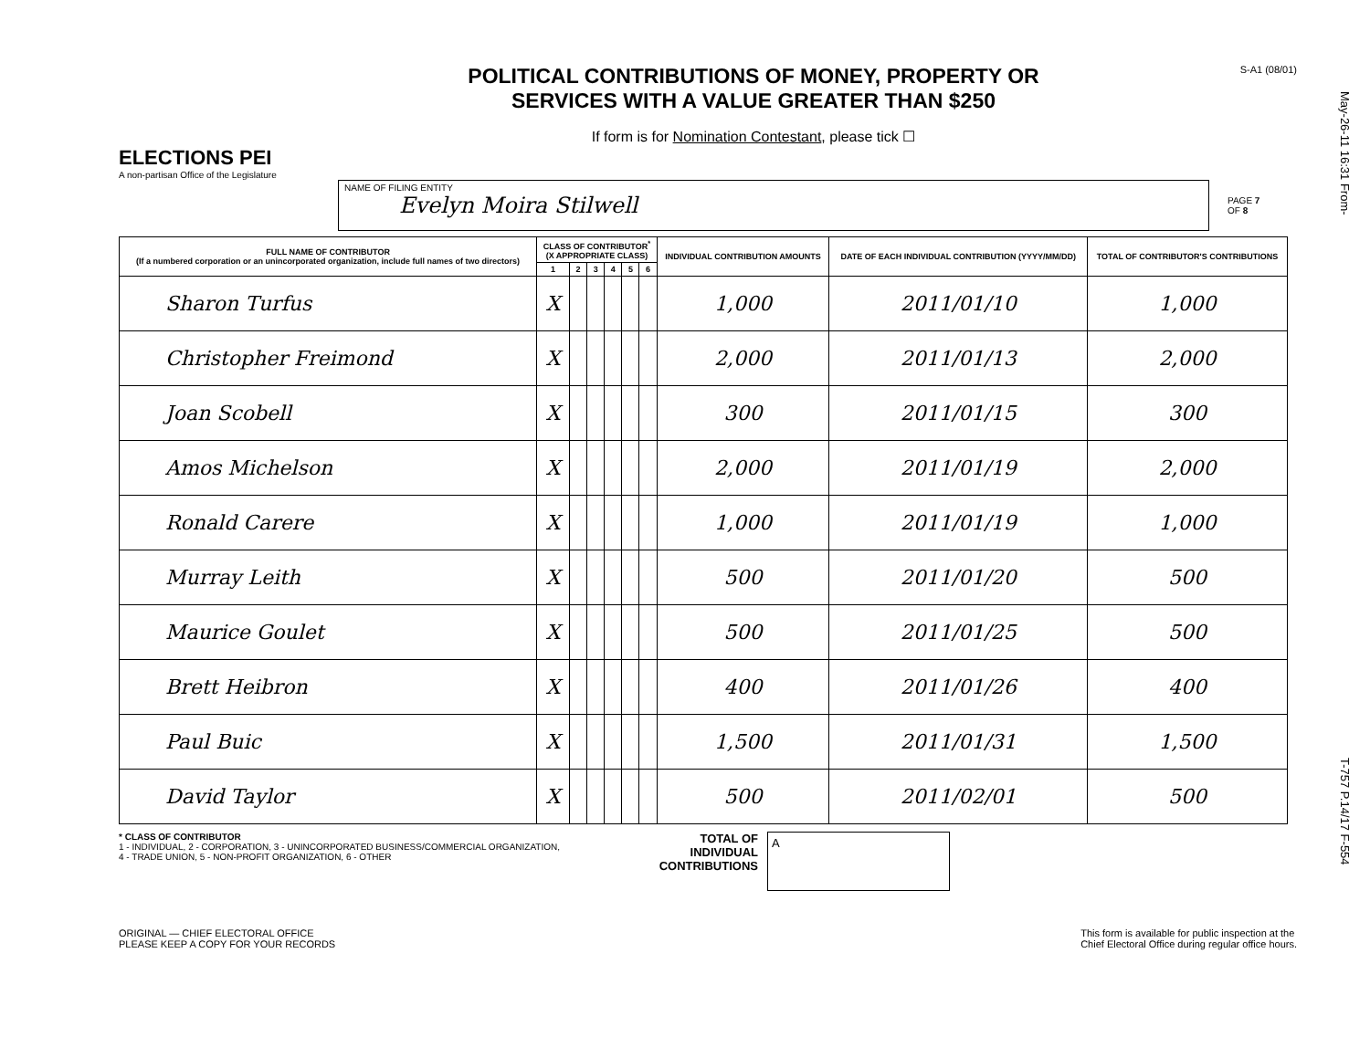May-26-11 16:31 From-
T-757 P.14/17 F-554
ELECTIONS PEI
A non-partisan Office of the Legislature
POLITICAL CONTRIBUTIONS OF MONEY, PROPERTY OR
SERVICES WITH A VALUE GREATER THAN $250
If form is for Nomination Contestant, please tick ☐
S-A1 (08/01)
NAME OF FILING ENTITY
Evelyn Moira Stilwell
PAGE 7
OF 8
| FULL NAME OF CONTRIBUTOR (If a numbered corporation or an unincorporated organization, include full names of two directors) | CLASS OF CONTRIBUTOR<sup>*</sup> (X APPROPRIATE CLASS) | | | | | | INDIVIDUAL CONTRIBUTION AMOUNTS | DATE OF EACH INDIVIDUAL CONTRIBUTION (YYYY/MM/DD) | TOTAL OF CONTRIBUTOR'S CONTRIBUTIONS |
| --- | --- | --- | --- | --- | --- | --- | --- | --- | --- |
| | 1 | 2 | 3 | 4 | 5 | 6 | | | |
| Sharon Turfus | X | | | | | | 1,000 | 2011/01/10 | 1,000 |
| Christopher Freimond | X | | | | | | 2,000 | 2011/01/13 | 2,000 |
| Joan Scobell | X | | | | | | 300 | 2011/01/15 | 300 |
| Amos Michelson | X | | | | | | 2,000 | 2011/01/19 | 2,000 |
| Ronald Carere | X | | | | | | 1,000 | 2011/01/19 | 1,000 |
| Murray Leith | X | | | | | | 500 | 2011/01/20 | 500 |
| Maurice Goulet | X | | | | | | 500 | 2011/01/25 | 500 |
| Brett Heibron | X | | | | | | 400 | 2011/01/26 | 400 |
| Paul Buic | X | | | | | | 1,500 | 2011/01/31 | 1,500 |
| David Taylor | X | | | | | | 500 | 2011/02/01 | 500 |
* CLASS OF CONTRIBUTOR
1 - INDIVIDUAL, 2 - CORPORATION, 3 - UNINCORPORATED BUSINESS/COMMERCIAL ORGANIZATION,
4 - TRADE UNION, 5 - NON-PROFIT ORGANIZATION, 6 - OTHER
TOTAL OF INDIVIDUAL CONTRIBUTIONS
A
ORIGINAL — CHIEF ELECTORAL OFFICE
PLEASE KEEP A COPY FOR YOUR RECORDS
This form is available for public inspection at the
Chief Electoral Office during regular office hours.